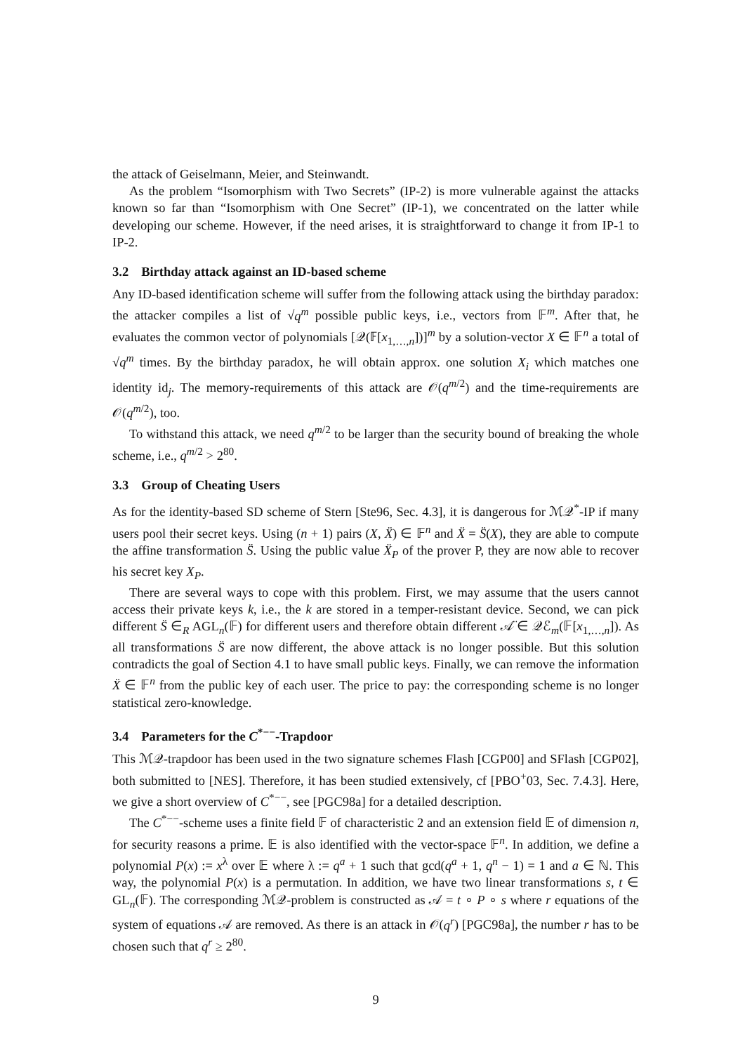the attack of Geiselmann, Meier, and Steinwandt.
As the problem “Isomorphism with Two Secrets” (IP-2) is more vulnerable against the attacks known so far than “Isomorphism with One Secret” (IP-1), we concentrated on the latter while developing our scheme. However, if the need arises, it is straightforward to change it from IP-1 to IP-2.
3.2 Birthday attack against an ID-based scheme
Any ID-based identification scheme will suffer from the following attack using the birthday paradox: the attacker compiles a list of √q<sup>m</sup> possible public keys, i.e., vectors from 𝔽<sup>m</sup>. After that, he evaluates the common vector of polynomials [𝒬(𝔽[x<sub>1,…,n</sub>])]<sup>m</sup> by a solution-vector X ∈ 𝔽<sup>n</sup> a total of √q<sup>m</sup> times. By the birthday paradox, he will obtain approx. one solution X<sub>i</sub> which matches one identity id<sub>j</sub>. The memory-requirements of this attack are 𝒪(q<sup>m/2</sup>) and the time-requirements are 𝒪(q<sup>m/2</sup>), too.
To withstand this attack, we need q<sup>m/2</sup> to be larger than the security bound of breaking the whole scheme, i.e., q<sup>m/2</sup> > 2<sup>80</sup>.
3.3 Group of Cheating Users
As for the identity-based SD scheme of Stern [Ste96, Sec. 4.3], it is dangerous for ℳ𝒬<sup>*</sup>-IP if many users pool their secret keys. Using (n + 1) pairs (X, Ẍ) ∈ 𝔽<sup>n</sup> and Ẍ = S̈(X), they are able to compute the affine transformation S̈. Using the public value Ẍ<sub>P</sub> of the prover P, they are now able to recover his secret key X<sub>P</sub>.
There are several ways to cope with this problem. First, we may assume that the users cannot access their private keys k, i.e., the k are stored in a temper-resistant device. Second, we can pick different S̈ ∈<sub>R</sub> AGL<sub>n</sub>(𝔽) for different users and therefore obtain different 𝒜̈ ∈ 𝒬ℰ<sub>m</sub>(𝔽[x<sub>1,…,n</sub>]). As all transformations S̈ are now different, the above attack is no longer possible. But this solution contradicts the goal of Section 4.1 to have small public keys. Finally, we can remove the information Ẍ ∈ 𝔽<sup>n</sup> from the public key of each user. The price to pay: the corresponding scheme is no longer statistical zero-knowledge.
3.4 Parameters for the C<sup>*−−</sup>-Trapdoor
This ℳ𝒬-trapdoor has been used in the two signature schemes Flash [CGP00] and SFlash [CGP02], both submitted to [NES]. Therefore, it has been studied extensively, cf [PBO<sup>+</sup>03, Sec. 7.4.3]. Here, we give a short overview of C<sup>*−−</sup>, see [PGC98a] for a detailed description.
The C<sup>*−−</sup>-scheme uses a finite field 𝔽 of characteristic 2 and an extension field 𝔼 of dimension n, for security reasons a prime. 𝔼 is also identified with the vector-space 𝔽<sup>n</sup>. In addition, we define a polynomial P(x) := x<sup>λ</sup> over 𝔼 where λ := q<sup>a</sup> + 1 such that gcd(q<sup>a</sup> + 1, q<sup>n</sup> − 1) = 1 and a ∈ ℕ. This way, the polynomial P(x) is a permutation. In addition, we have two linear transformations s, t ∈ GL<sub>n</sub>(𝔽). The corresponding ℳ𝒬-problem is constructed as 𝒜 = t ∘ P ∘ s where r equations of the system of equations 𝒜 are removed. As there is an attack in 𝒪(q<sup>r</sup>) [PGC98a], the number r has to be chosen such that q<sup>r</sup> ≥ 2<sup>80</sup>.
9